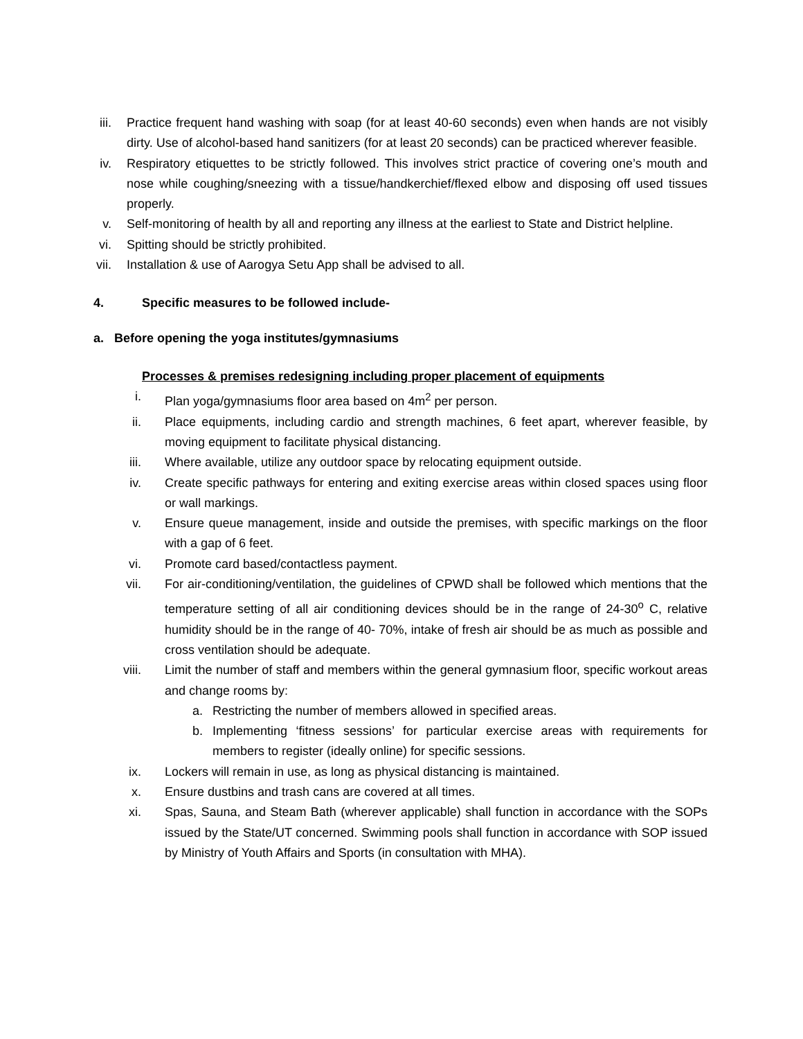iii. Practice frequent hand washing with soap (for at least 40-60 seconds) even when hands are not visibly dirty. Use of alcohol-based hand sanitizers (for at least 20 seconds) can be practiced wherever feasible.
iv. Respiratory etiquettes to be strictly followed. This involves strict practice of covering one’s mouth and nose while coughing/sneezing with a tissue/handkerchief/flexed elbow and disposing off used tissues properly.
v. Self-monitoring of health by all and reporting any illness at the earliest to State and District helpline.
vi. Spitting should be strictly prohibited.
vii. Installation & use of Aarogya Setu App shall be advised to all.
4. Specific measures to be followed include-
a. Before opening the yoga institutes/gymnasiums
Processes & premises redesigning including proper placement of equipments
i. Plan yoga/gymnasiums floor area based on 4m<sup>2</sup> per person.
ii. Place equipments, including cardio and strength machines, 6 feet apart, wherever feasible, by moving equipment to facilitate physical distancing.
iii. Where available, utilize any outdoor space by relocating equipment outside.
iv. Create specific pathways for entering and exiting exercise areas within closed spaces using floor or wall markings.
v. Ensure queue management, inside and outside the premises, with specific markings on the floor with a gap of 6 feet.
vi. Promote card based/contactless payment.
vii. For air-conditioning/ventilation, the guidelines of CPWD shall be followed which mentions that the temperature setting of all air conditioning devices should be in the range of 24-30<sup>o</sup> C, relative humidity should be in the range of 40- 70%, intake of fresh air should be as much as possible and cross ventilation should be adequate.
viii. Limit the number of staff and members within the general gymnasium floor, specific workout areas and change rooms by:
a. Restricting the number of members allowed in specified areas.
b. Implementing ‘fitness sessions’ for particular exercise areas with requirements for members to register (ideally online) for specific sessions.
ix. Lockers will remain in use, as long as physical distancing is maintained.
x. Ensure dustbins and trash cans are covered at all times.
xi. Spas, Sauna, and Steam Bath (wherever applicable) shall function in accordance with the SOPs issued by the State/UT concerned. Swimming pools shall function in accordance with SOP issued by Ministry of Youth Affairs and Sports (in consultation with MHA).